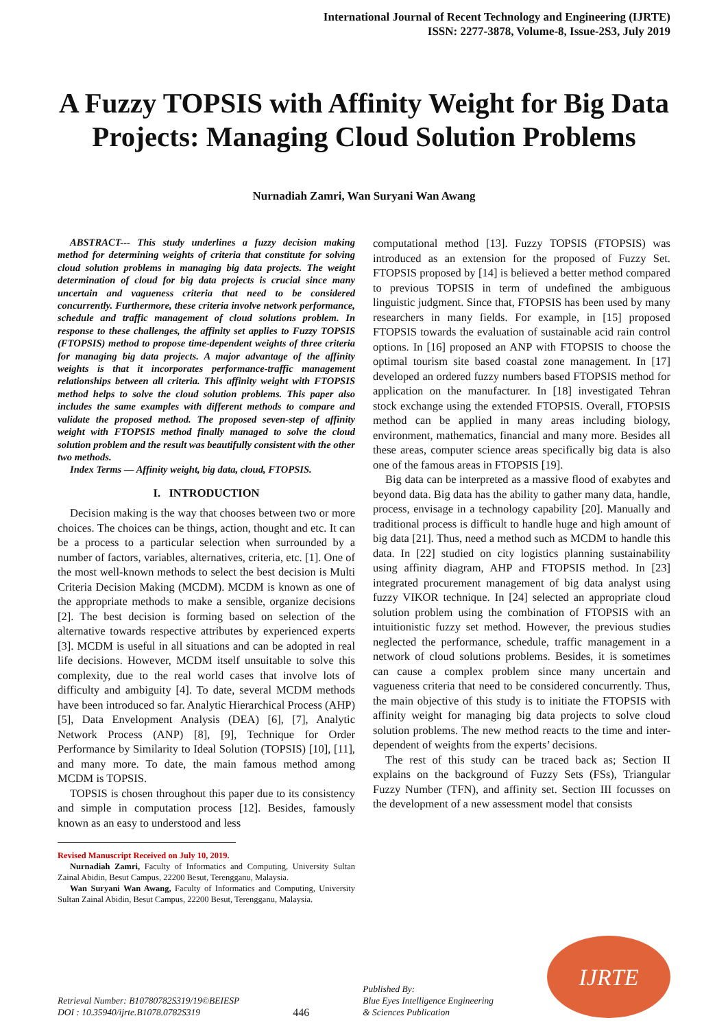International Journal of Recent Technology and Engineering (IJRTE)
ISSN: 2277-3878, Volume-8, Issue-2S3, July 2019
A Fuzzy TOPSIS with Affinity Weight for Big Data Projects: Managing Cloud Solution Problems
Nurnadiah Zamri, Wan Suryani Wan Awang
ABSTRACT--- This study underlines a fuzzy decision making method for determining weights of criteria that constitute for solving cloud solution problems in managing big data projects. The weight determination of cloud for big data projects is crucial since many uncertain and vagueness criteria that need to be considered concurrently. Furthermore, these criteria involve network performance, schedule and traffic management of cloud solutions problem. In response to these challenges, the affinity set applies to Fuzzy TOPSIS (FTOPSIS) method to propose time-dependent weights of three criteria for managing big data projects. A major advantage of the affinity weights is that it incorporates performance-traffic management relationships between all criteria. This affinity weight with FTOPSIS method helps to solve the cloud solution problems. This paper also includes the same examples with different methods to compare and validate the proposed method. The proposed seven-step of affinity weight with FTOPSIS method finally managed to solve the cloud solution problem and the result was beautifully consistent with the other two methods.
Index Terms — Affinity weight, big data, cloud, FTOPSIS.
I. INTRODUCTION
Decision making is the way that chooses between two or more choices. The choices can be things, action, thought and etc. It can be a process to a particular selection when surrounded by a number of factors, variables, alternatives, criteria, etc. [1]. One of the most well-known methods to select the best decision is Multi Criteria Decision Making (MCDM). MCDM is known as one of the appropriate methods to make a sensible, organize decisions [2]. The best decision is forming based on selection of the alternative towards respective attributes by experienced experts [3]. MCDM is useful in all situations and can be adopted in real life decisions. However, MCDM itself unsuitable to solve this complexity, due to the real world cases that involve lots of difficulty and ambiguity [4]. To date, several MCDM methods have been introduced so far. Analytic Hierarchical Process (AHP) [5], Data Envelopment Analysis (DEA) [6], [7], Analytic Network Process (ANP) [8], [9], Technique for Order Performance by Similarity to Ideal Solution (TOPSIS) [10], [11], and many more. To date, the main famous method among MCDM is TOPSIS.
TOPSIS is chosen throughout this paper due to its consistency and simple in computation process [12]. Besides, famously known as an easy to understood and less
Revised Manuscript Received on July 10, 2019.
Nurnadiah Zamri, Faculty of Informatics and Computing, University Sultan Zainal Abidin, Besut Campus, 22200 Besut, Terengganu, Malaysia.
Wan Suryani Wan Awang, Faculty of Informatics and Computing, University Sultan Zainal Abidin, Besut Campus, 22200 Besut, Terengganu, Malaysia.
computational method [13]. Fuzzy TOPSIS (FTOPSIS) was introduced as an extension for the proposed of Fuzzy Set. FTOPSIS proposed by [14] is believed a better method compared to previous TOPSIS in term of undefined the ambiguous linguistic judgment. Since that, FTOPSIS has been used by many researchers in many fields. For example, in [15] proposed FTOPSIS towards the evaluation of sustainable acid rain control options. In [16] proposed an ANP with FTOPSIS to choose the optimal tourism site based coastal zone management. In [17] developed an ordered fuzzy numbers based FTOPSIS method for application on the manufacturer. In [18] investigated Tehran stock exchange using the extended FTOPSIS. Overall, FTOPSIS method can be applied in many areas including biology, environment, mathematics, financial and many more. Besides all these areas, computer science areas specifically big data is also one of the famous areas in FTOPSIS [19].
Big data can be interpreted as a massive flood of exabytes and beyond data. Big data has the ability to gather many data, handle, process, envisage in a technology capability [20]. Manually and traditional process is difficult to handle huge and high amount of big data [21]. Thus, need a method such as MCDM to handle this data. In [22] studied on city logistics planning sustainability using affinity diagram, AHP and FTOPSIS method. In [23] integrated procurement management of big data analyst using fuzzy VIKOR technique. In [24] selected an appropriate cloud solution problem using the combination of FTOPSIS with an intuitionistic fuzzy set method. However, the previous studies neglected the performance, schedule, traffic management in a network of cloud solutions problems. Besides, it is sometimes can cause a complex problem since many uncertain and vagueness criteria that need to be considered concurrently. Thus, the main objective of this study is to initiate the FTOPSIS with affinity weight for managing big data projects to solve cloud solution problems. The new method reacts to the time and inter-dependent of weights from the experts’ decisions.
The rest of this study can be traced back as; Section II explains on the background of Fuzzy Sets (FSs), Triangular Fuzzy Number (TFN), and affinity set. Section III focusses on the development of a new assessment model that consists
Retrieval Number: B10780782S319/19©BEIESP
DOI : 10.35940/ijrte.B1078.0782S319
446
Published By:
Blue Eyes Intelligence Engineering
& Sciences Publication
IJRTE